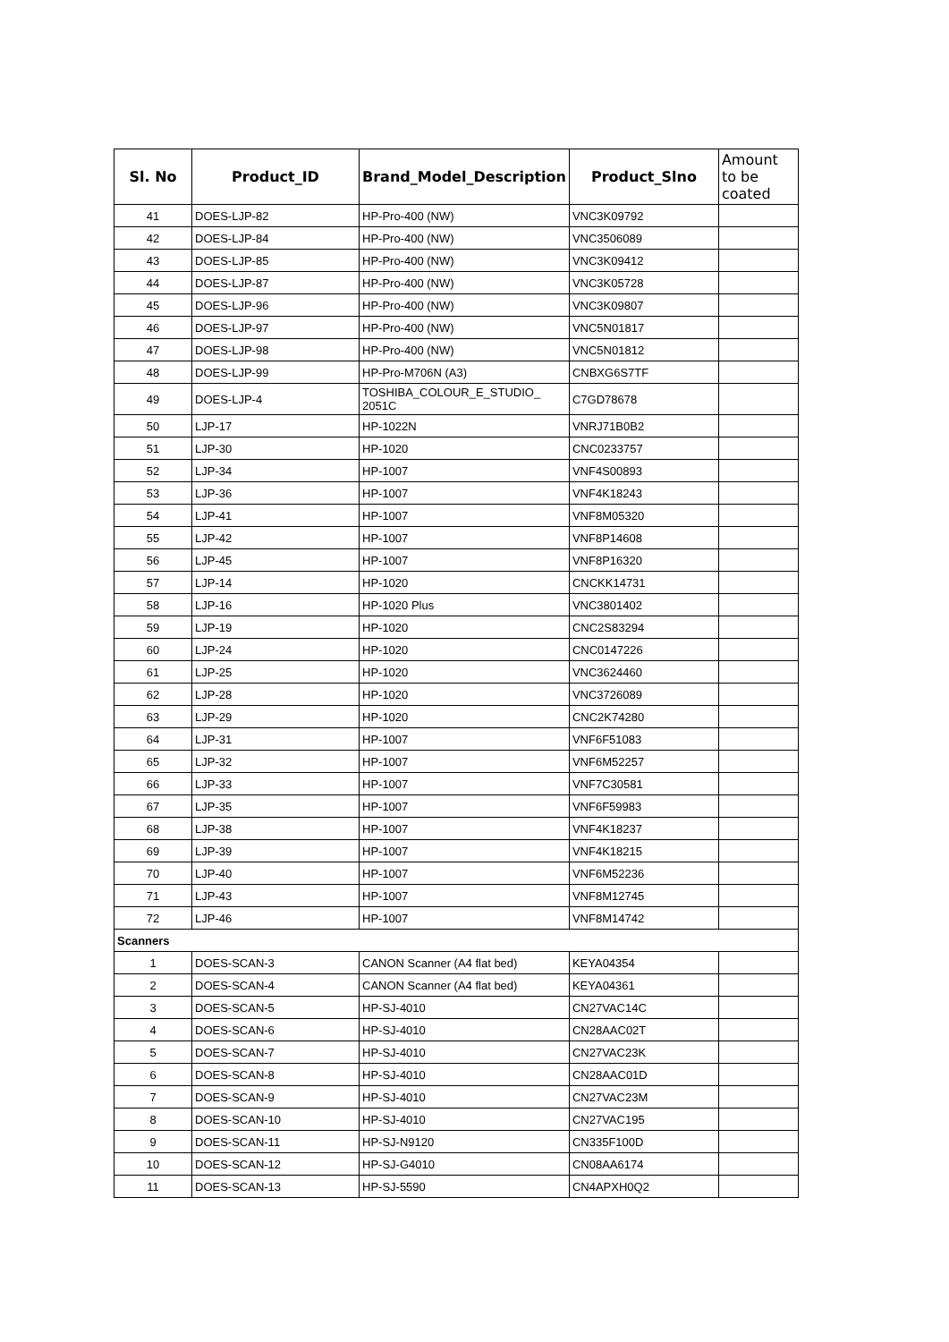| Sl. No | Product_ID | Brand_Model_Description | Product_Slno | Amount to be coated |
| --- | --- | --- | --- | --- |
| 41 | DOES-LJP-82 | HP-Pro-400 (NW) | VNC3K09792 | |
| 42 | DOES-LJP-84 | HP-Pro-400 (NW) | VNC3506089 | |
| 43 | DOES-LJP-85 | HP-Pro-400 (NW) | VNC3K09412 | |
| 44 | DOES-LJP-87 | HP-Pro-400 (NW) | VNC3K05728 | |
| 45 | DOES-LJP-96 | HP-Pro-400 (NW) | VNC3K09807 | |
| 46 | DOES-LJP-97 | HP-Pro-400 (NW) | VNC5N01817 | |
| 47 | DOES-LJP-98 | HP-Pro-400 (NW) | VNC5N01812 | |
| 48 | DOES-LJP-99 | HP-Pro-M706N (A3) | CNBXG6S7TF | |
| 49 | DOES-LJP-4 | TOSHIBA_COLOUR_E_STUDIO_ 2051C | C7GD78678 | |
| 50 | LJP-17 | HP-1022N | VNRJ71B0B2 | |
| 51 | LJP-30 | HP-1020 | CNC0233757 | |
| 52 | LJP-34 | HP-1007 | VNF4S00893 | |
| 53 | LJP-36 | HP-1007 | VNF4K18243 | |
| 54 | LJP-41 | HP-1007 | VNF8M05320 | |
| 55 | LJP-42 | HP-1007 | VNF8P14608 | |
| 56 | LJP-45 | HP-1007 | VNF8P16320 | |
| 57 | LJP-14 | HP-1020 | CNCKK14731 | |
| 58 | LJP-16 | HP-1020 Plus | VNC3801402 | |
| 59 | LJP-19 | HP-1020 | CNC2S83294 | |
| 60 | LJP-24 | HP-1020 | CNC0147226 | |
| 61 | LJP-25 | HP-1020 | VNC3624460 | |
| 62 | LJP-28 | HP-1020 | VNC3726089 | |
| 63 | LJP-29 | HP-1020 | CNC2K74280 | |
| 64 | LJP-31 | HP-1007 | VNF6F51083 | |
| 65 | LJP-32 | HP-1007 | VNF6M52257 | |
| 66 | LJP-33 | HP-1007 | VNF7C30581 | |
| 67 | LJP-35 | HP-1007 | VNF6F59983 | |
| 68 | LJP-38 | HP-1007 | VNF4K18237 | |
| 69 | LJP-39 | HP-1007 | VNF4K18215 | |
| 70 | LJP-40 | HP-1007 | VNF6M52236 | |
| 71 | LJP-43 | HP-1007 | VNF8M12745 | |
| 72 | LJP-46 | HP-1007 | VNF8M14742 | |
| Scanners | | | | |
| 1 | DOES-SCAN-3 | CANON Scanner (A4 flat bed) | KEYA04354 | |
| 2 | DOES-SCAN-4 | CANON Scanner (A4 flat bed) | KEYA04361 | |
| 3 | DOES-SCAN-5 | HP-SJ-4010 | CN27VAC14C | |
| 4 | DOES-SCAN-6 | HP-SJ-4010 | CN28AAC02T | |
| 5 | DOES-SCAN-7 | HP-SJ-4010 | CN27VAC23K | |
| 6 | DOES-SCAN-8 | HP-SJ-4010 | CN28AAC01D | |
| 7 | DOES-SCAN-9 | HP-SJ-4010 | CN27VAC23M | |
| 8 | DOES-SCAN-10 | HP-SJ-4010 | CN27VAC195 | |
| 9 | DOES-SCAN-11 | HP-SJ-N9120 | CN335F100D | |
| 10 | DOES-SCAN-12 | HP-SJ-G4010 | CN08AA6174 | |
| 11 | DOES-SCAN-13 | HP-SJ-5590 | CN4APXH0Q2 | |